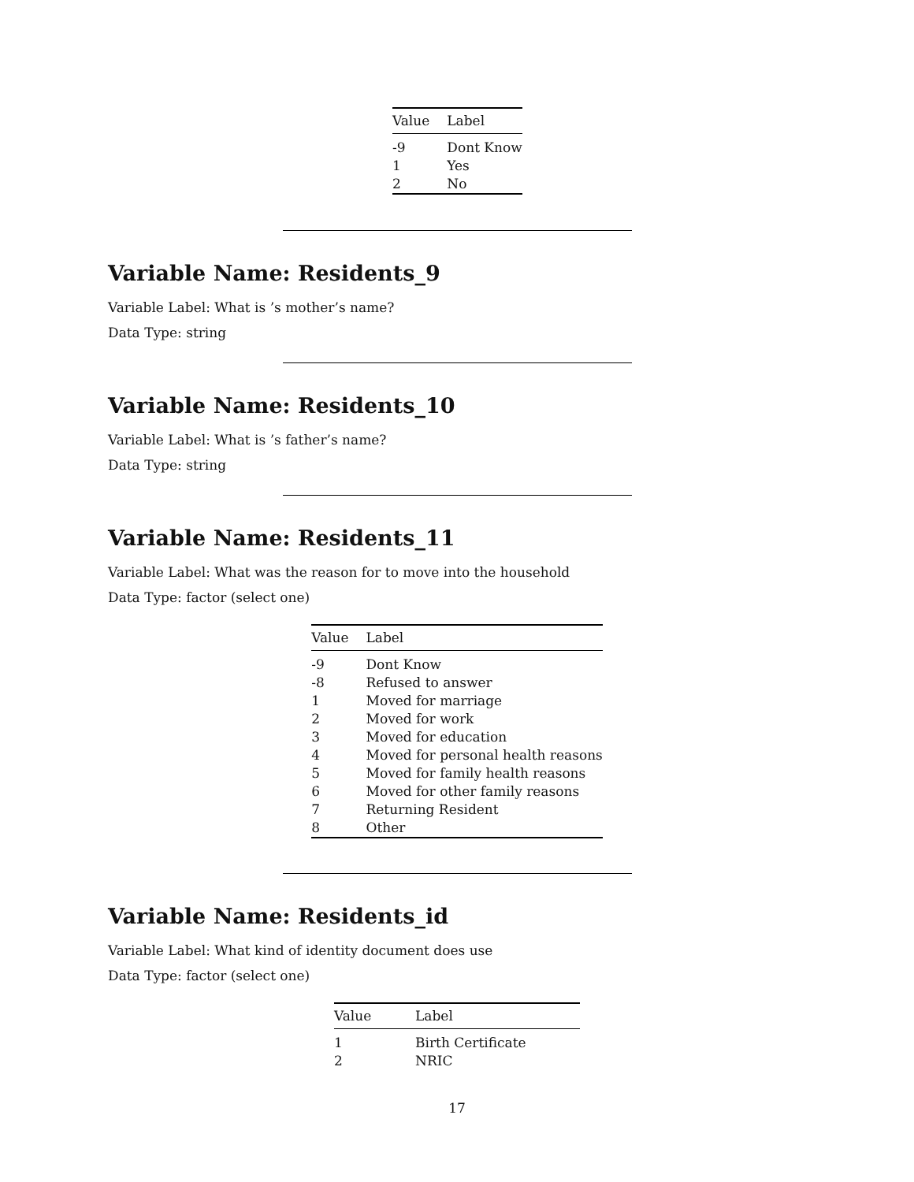| Value | Label |
| --- | --- |
| -9 | Dont Know |
| 1 | Yes |
| 2 | No |
Variable Name: Residents_9
Variable Label: What is ’s mother’s name?
Data Type: string
Variable Name: Residents_10
Variable Label: What is ’s father’s name?
Data Type: string
Variable Name: Residents_11
Variable Label: What was the reason for to move into the household
Data Type: factor (select one)
| Value | Label |
| --- | --- |
| -9 | Dont Know |
| -8 | Refused to answer |
| 1 | Moved for marriage |
| 2 | Moved for work |
| 3 | Moved for education |
| 4 | Moved for personal health reasons |
| 5 | Moved for family health reasons |
| 6 | Moved for other family reasons |
| 7 | Returning Resident |
| 8 | Other |
Variable Name: Residents_id
Variable Label: What kind of identity document does use
Data Type: factor (select one)
| Value | Label |
| --- | --- |
| 1 | Birth Certificate |
| 2 | NRIC |
17